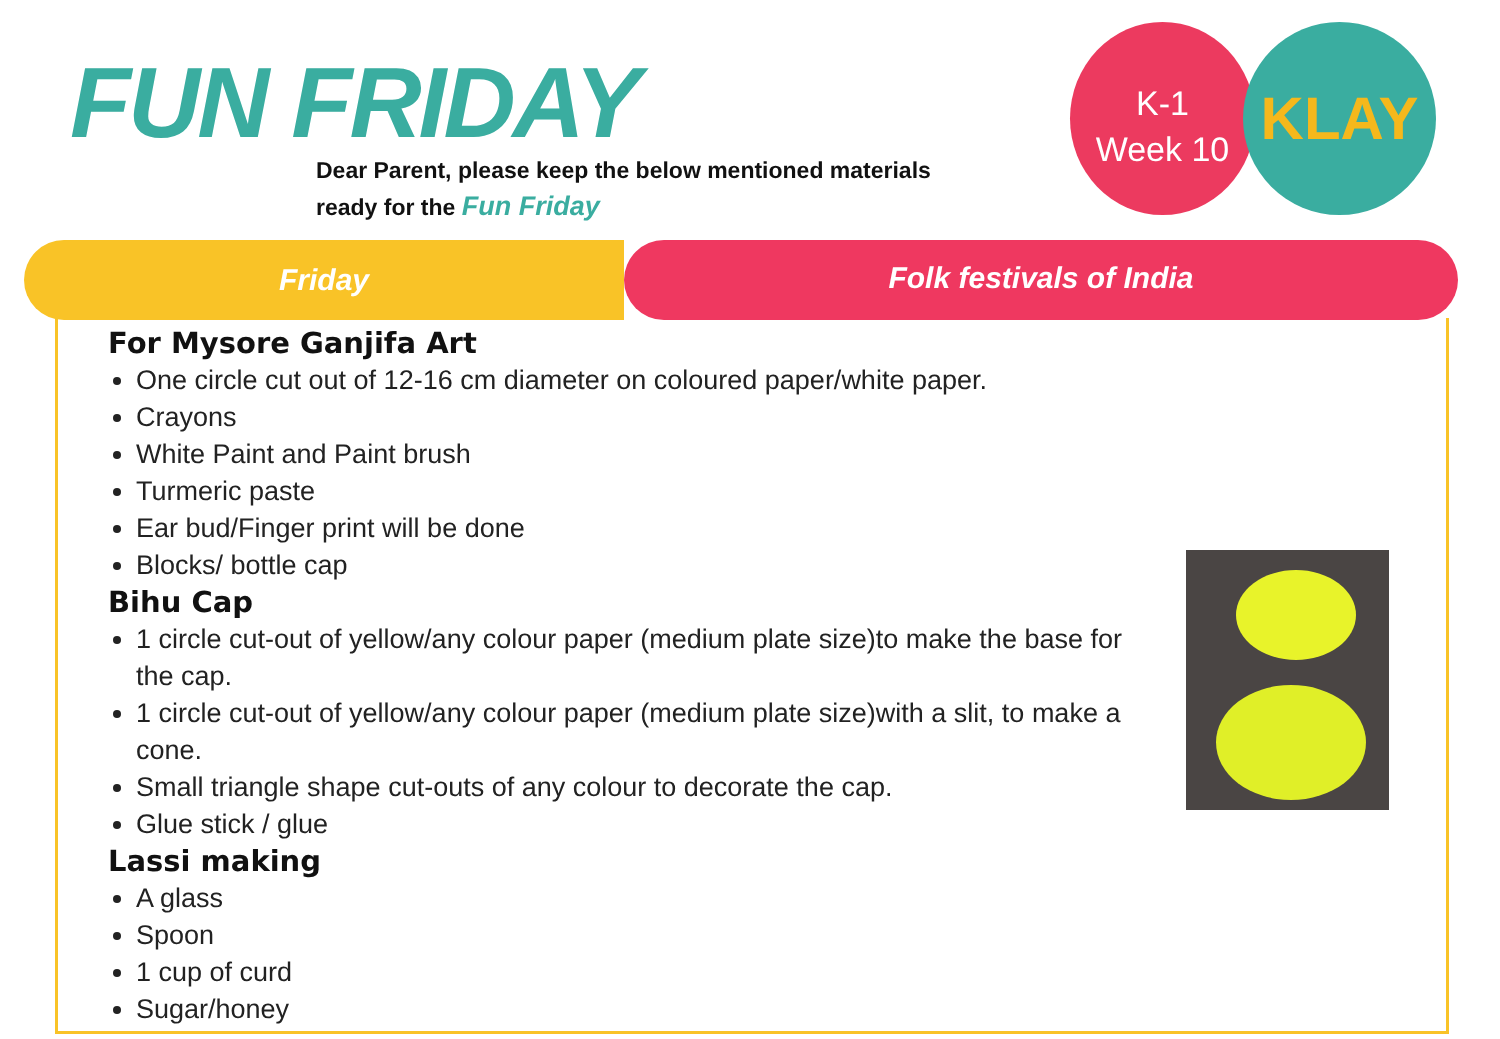FUN FRIDAY
Dear Parent, please keep the below mentioned materials
ready for the Fun Friday
K-1
Week 10
KLAY
Friday
Folk festivals of India
For Mysore Ganjifa Art
One circle cut out of 12-16 cm diameter on coloured paper/white paper.
Crayons
White Paint and Paint brush
Turmeric paste
Ear bud/Finger print will be done
Blocks/ bottle cap
Bihu Cap
1 circle cut-out of yellow/any colour paper (medium plate size)to make the base for the cap.
1 circle cut-out of yellow/any colour paper (medium plate size)with a slit, to make a cone.
Small triangle shape cut-outs of any colour to decorate the cap.
Glue stick / glue
Lassi making
A glass
Spoon
1 cup of curd
Sugar/honey